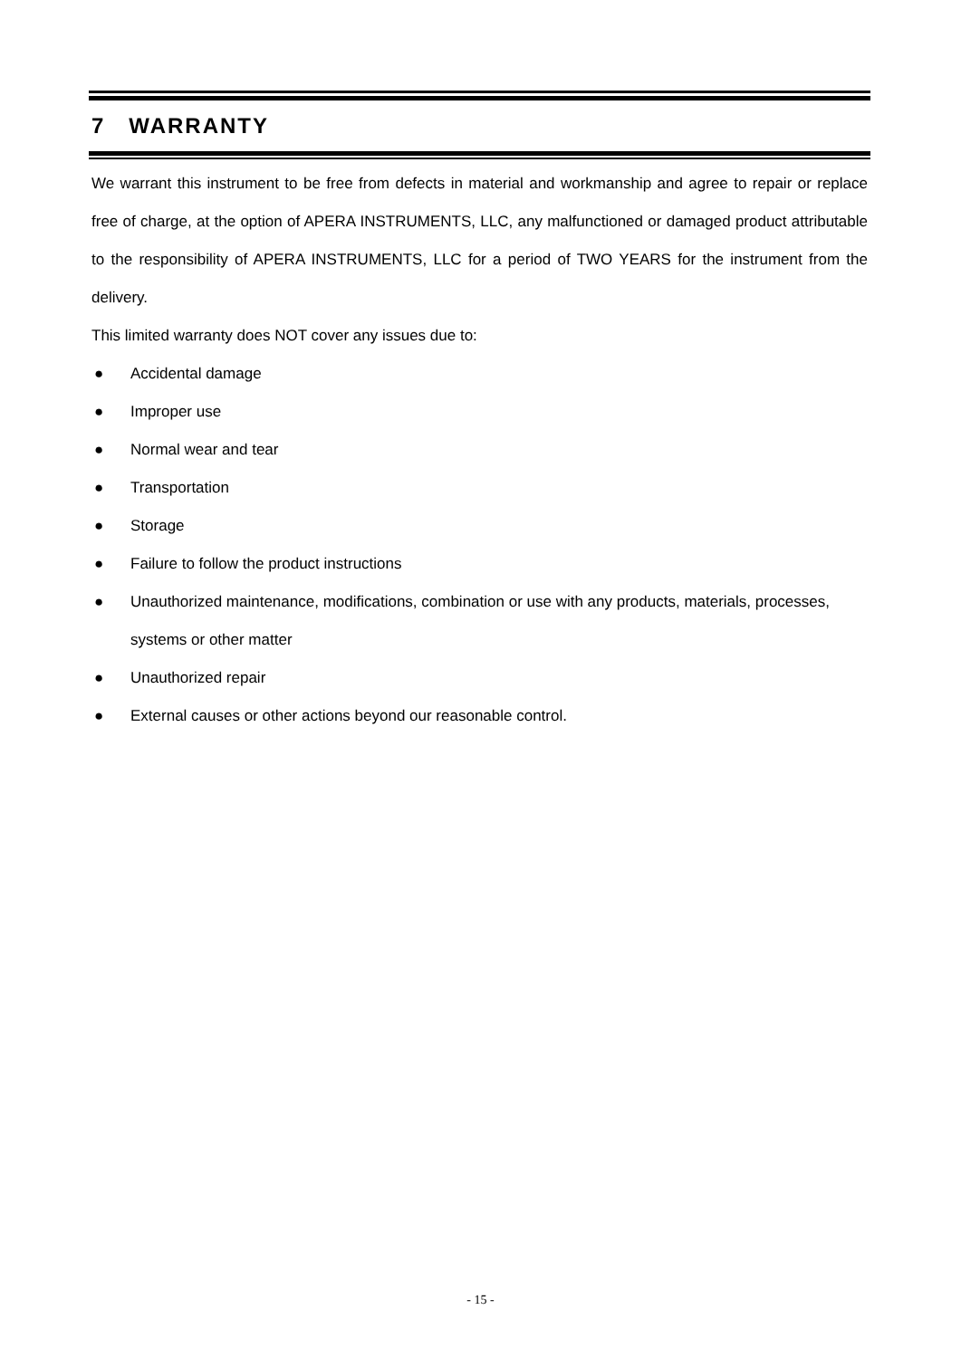7 WARRANTY
We warrant this instrument to be free from defects in material and workmanship and agree to repair or replace free of charge, at the option of APERA INSTRUMENTS, LLC, any malfunctioned or damaged product attributable to the responsibility of APERA INSTRUMENTS, LLC for a period of TWO YEARS for the instrument from the delivery.
This limited warranty does NOT cover any issues due to:
● Accidental damage
● Improper use
● Normal wear and tear
● Transportation
● Storage
● Failure to follow the product instructions
● Unauthorized maintenance, modifications, combination or use with any products, materials, processes, systems or other matter
● Unauthorized repair
● External causes or other actions beyond our reasonable control.
- 15 -